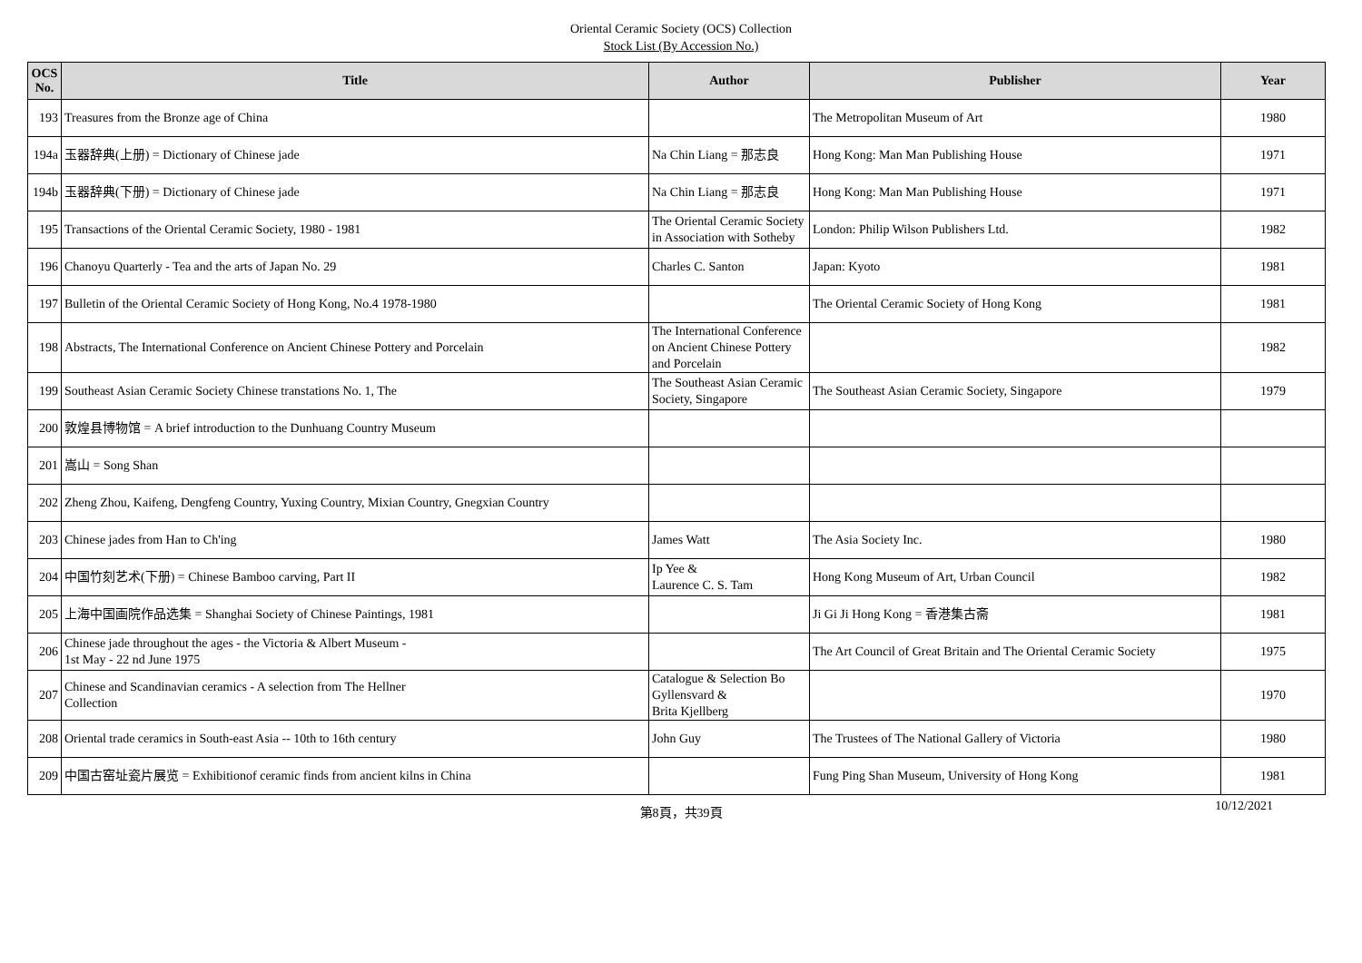Oriental Ceramic Society (OCS) Collection
Stock List (By Accession No.)
| OCS No. | Title | Author | Publisher | Year |
| --- | --- | --- | --- | --- |
| 193 | Treasures from the Bronze age of China | | The Metropolitan Museum of Art | 1980 |
| 194a | 玉器辞典(上册) = Dictionary of Chinese jade | Na Chin Liang = 那志良 | Hong Kong: Man Man Publishing House | 1971 |
| 194b | 玉器辞典(下册) = Dictionary of Chinese jade | Na Chin Liang = 那志良 | Hong Kong: Man Man Publishing House | 1971 |
| 195 | Transactions of the Oriental Ceramic Society, 1980 - 1981 | The Oriental Ceramic Society in Association with Sotheby | London: Philip Wilson Publishers Ltd. | 1982 |
| 196 | Chanoyu Quarterly - Tea and the arts of Japan No. 29 | Charles C. Santon | Japan: Kyoto | 1981 |
| 197 | Bulletin of the Oriental Ceramic Society of Hong Kong, No.4 1978-1980 | | The Oriental Ceramic Society of Hong Kong | 1981 |
| 198 | Abstracts, The International Conference on Ancient Chinese Pottery and Porcelain | The International Conference on Ancient Chinese Pottery and Porcelain | | 1982 |
| 199 | Southeast Asian Ceramic Society Chinese transtations No. 1, The | The Southeast Asian Ceramic Society, Singapore | The Southeast Asian Ceramic Society, Singapore | 1979 |
| 200 | 敦煌县博物馆 = A brief introduction to the Dunhuang Country Museum | | | |
| 201 | 嵩山 = Song Shan | | | |
| 202 | Zheng Zhou, Kaifeng, Dengfeng Country, Yuxing Country, Mixian Country, Gnegxian Country | | | |
| 203 | Chinese jades from Han to Ch'ing | James Watt | The Asia Society Inc. | 1980 |
| 204 | 中国竹刻艺术(下册) = Chinese Bamboo carving, Part II | Ip Yee & Laurence C. S. Tam | Hong Kong Museum of Art, Urban Council | 1982 |
| 205 | 上海中国画院作品选集 = Shanghai Society of Chinese Paintings, 1981 | | Ji Gi Ji Hong Kong = 香港集古斋 | 1981 |
| 206 | Chinese jade throughout the ages - the Victoria & Albert Museum - 1st May - 22 nd June 1975 | | The Art Council of Great Britain and The Oriental Ceramic Society | 1975 |
| 207 | Chinese and Scandinavian ceramics - A selection from The Hellner Collection | Catalogue & Selection Bo Gyllensvard & Brita Kjellberg | | 1970 |
| 208 | Oriental trade ceramics in South-east Asia -- 10th to 16th century | John Guy | The Trustees of The National Gallery of Victoria | 1980 |
| 209 | 中国古窑址瓷片展览 = Exhibitionof ceramic finds from ancient kilns in China | | Fung Ping Shan Museum, University of Hong Kong | 1981 |
第8頁，共39頁
10/12/2021